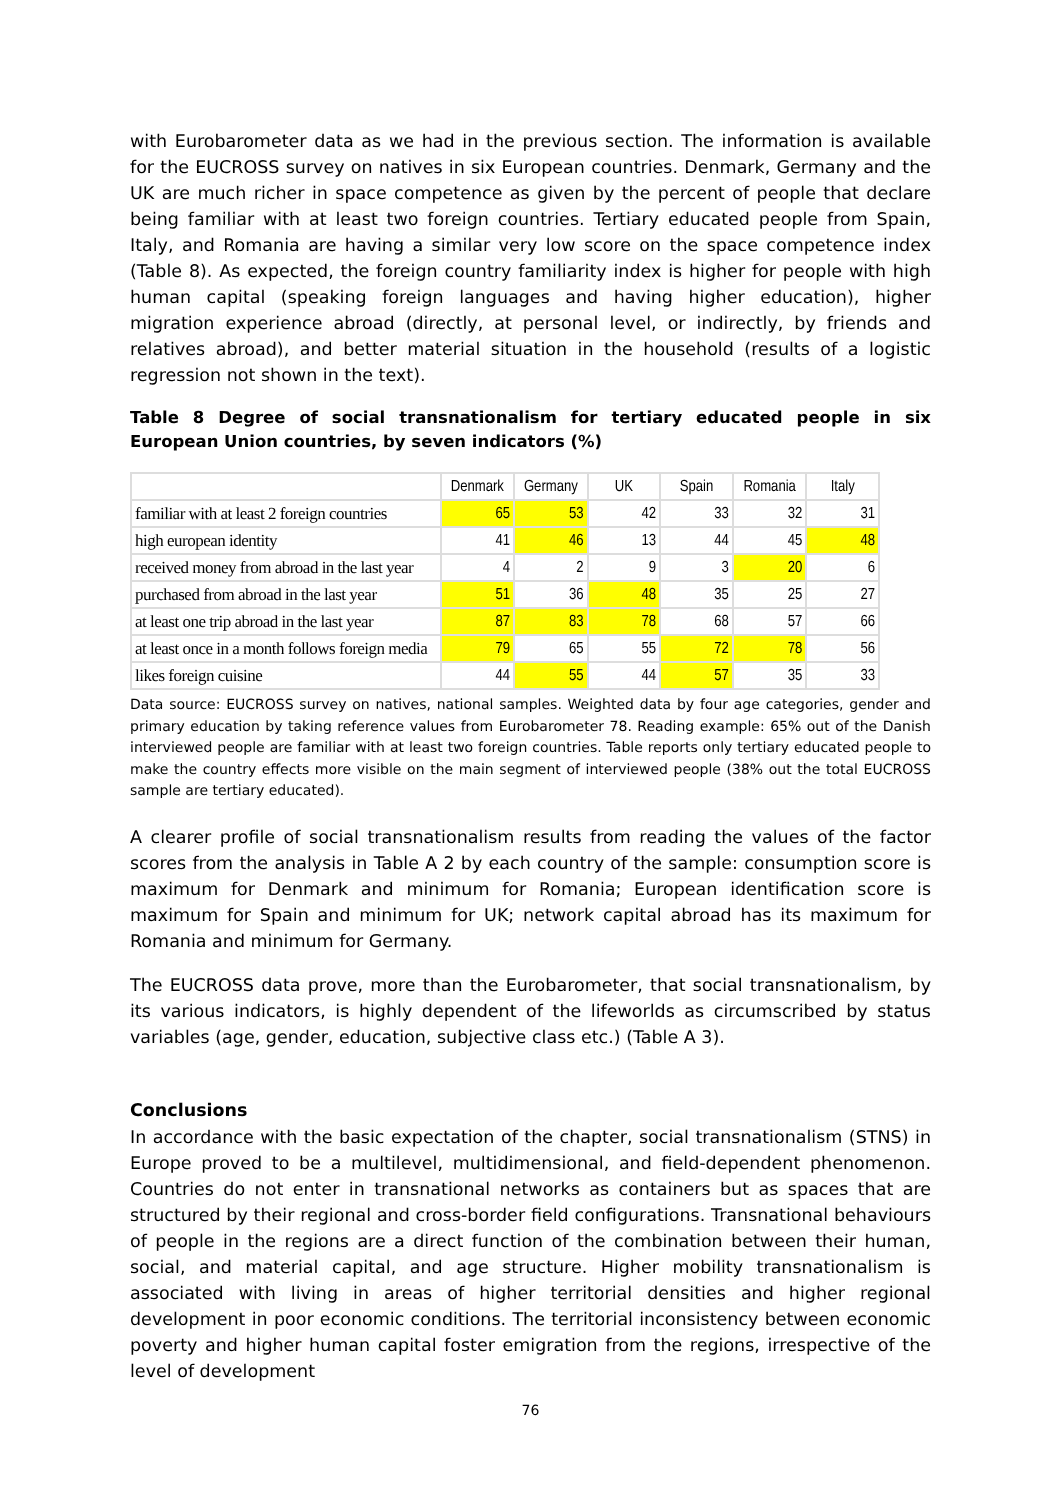with Eurobarometer data as we had in the previous section. The information is available for the EUCROSS survey on natives in six European countries. Denmark, Germany and the UK are much richer in space competence as given by the percent of people that declare being familiar with at least two foreign countries. Tertiary educated people from Spain, Italy, and Romania are having a similar very low score on the space competence index (Table 8). As expected, the foreign country familiarity index is higher for people with high human capital (speaking foreign languages and having higher education), higher migration experience abroad (directly, at personal level, or indirectly, by friends and relatives abroad), and better material situation in the household (results of a logistic regression not shown in the text).
Table 8 Degree of social transnationalism for tertiary educated people in six European Union countries, by seven indicators (%)
| | Denmark | Germany | UK | Spain | Romania | Italy |
| --- | --- | --- | --- | --- | --- | --- |
| familiar with at least 2 foreign countries | 65 | 53 | 42 | 33 | 32 | 31 |
| high european identity | 41 | 46 | 13 | 44 | 45 | 48 |
| received money from abroad in the last year | 4 | 2 | 9 | 3 | 20 | 6 |
| purchased from abroad in the last year | 51 | 36 | 48 | 35 | 25 | 27 |
| at least one trip abroad in the last year | 87 | 83 | 78 | 68 | 57 | 66 |
| at least once in a month follows foreign media | 79 | 65 | 55 | 72 | 78 | 56 |
| likes foreign cuisine | 44 | 55 | 44 | 57 | 35 | 33 |
Data source: EUCROSS survey on natives, national samples. Weighted data by four age categories, gender and primary education by taking reference values from Eurobarometer 78. Reading example: 65% out of the Danish interviewed people are familiar with at least two foreign countries. Table reports only tertiary educated people to make the country effects more visible on the main segment of interviewed people (38% out the total EUCROSS sample are tertiary educated).
A clearer profile of social transnationalism results from reading the values of the factor scores from the analysis in Table A 2 by each country of the sample: consumption score is maximum for Denmark and minimum for Romania; European identification score is maximum for Spain and minimum for UK; network capital abroad has its maximum for Romania and minimum for Germany.
The EUCROSS data prove, more than the Eurobarometer, that social transnationalism, by its various indicators, is highly dependent of the lifeworlds as circumscribed by status variables (age, gender, education, subjective class etc.) (Table A 3).
Conclusions
In accordance with the basic expectation of the chapter, social transnationalism (STNS) in Europe proved to be a multilevel, multidimensional, and field-dependent phenomenon. Countries do not enter in transnational networks as containers but as spaces that are structured by their regional and cross-border field configurations. Transnational behaviours of people in the regions are a direct function of the combination between their human, social, and material capital, and age structure. Higher mobility transnationalism is associated with living in areas of higher territorial densities and higher regional development in poor economic conditions. The territorial inconsistency between economic poverty and higher human capital foster emigration from the regions, irrespective of the level of development
76